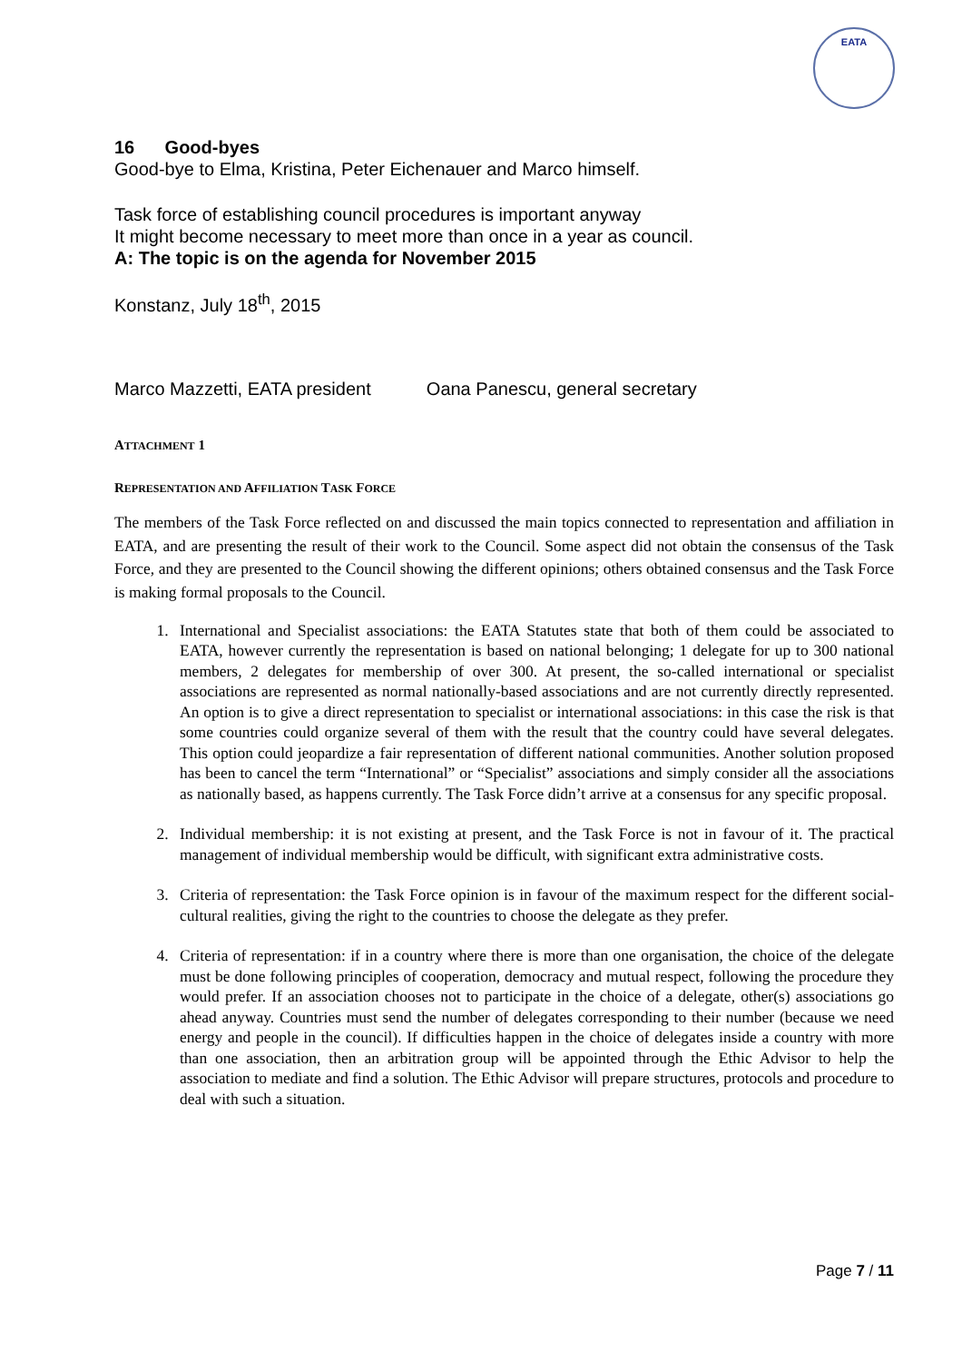EATA
16 Good-byes
Good-bye to Elma, Kristina, Peter Eichenauer and Marco himself.
Task force of establishing council procedures is important anyway
It might become necessary to meet more than once in a year as council.
A: The topic is on the agenda for November 2015
Konstanz, July 18<sup>th</sup>, 2015
Marco Mazzetti, EATA president Oana Panescu, general secretary
ATTACHMENT 1
REPRESENTATION AND AFFILIATION TASK FORCE
The members of the Task Force reflected on and discussed the main topics connected to representation and affiliation in EATA, and are presenting the result of their work to the Council. Some aspect did not obtain the consensus of the Task Force, and they are presented to the Council showing the different opinions; others obtained consensus and the Task Force is making formal proposals to the Council.
1. International and Specialist associations: the EATA Statutes state that both of them could be associated to EATA, however currently the representation is based on national belonging; 1 delegate for up to 300 national members, 2 delegates for membership of over 300. At present, the so-called international or specialist associations are represented as normal nationally-based associations and are not currently directly represented. An option is to give a direct representation to specialist or international associations: in this case the risk is that some countries could organize several of them with the result that the country could have several delegates. This option could jeopardize a fair representation of different national communities. Another solution proposed has been to cancel the term “International” or “Specialist” associations and simply consider all the associations as nationally based, as happens currently. The Task Force didn’t arrive at a consensus for any specific proposal.
2. Individual membership: it is not existing at present, and the Task Force is not in favour of it. The practical management of individual membership would be difficult, with significant extra administrative costs.
3. Criteria of representation: the Task Force opinion is in favour of the maximum respect for the different social-cultural realities, giving the right to the countries to choose the delegate as they prefer.
4. Criteria of representation: if in a country where there is more than one organisation, the choice of the delegate must be done following principles of cooperation, democracy and mutual respect, following the procedure they would prefer. If an association chooses not to participate in the choice of a delegate, other(s) associations go ahead anyway. Countries must send the number of delegates corresponding to their number (because we need energy and people in the council). If difficulties happen in the choice of delegates inside a country with more than one association, then an arbitration group will be appointed through the Ethic Advisor to help the association to mediate and find a solution. The Ethic Advisor will prepare structures, protocols and procedure to deal with such a situation.
Page 7 / 11